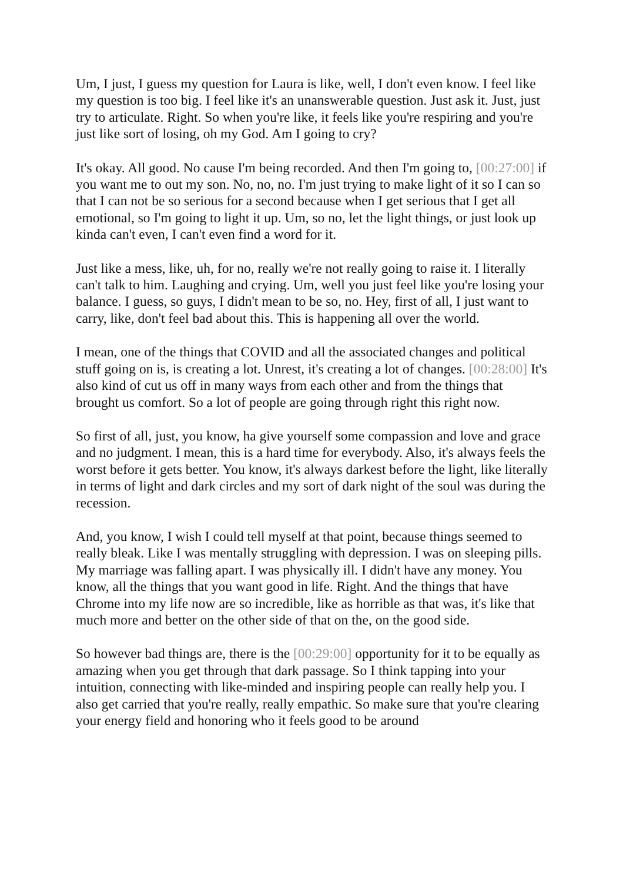Um, I just, I guess my question for Laura is like, well, I don't even know. I feel like my question is too big. I feel like it's an unanswerable question. Just ask it. Just, just try to articulate. Right. So when you're like, it feels like you're respiring and you're just like sort of losing, oh my God. Am I going to cry?
It's okay. All good. No cause I'm being recorded. And then I'm going to, [00:27:00] if you want me to out my son. No, no, no. I'm just trying to make light of it so I can so that I can not be so serious for a second because when I get serious that I get all emotional, so I'm going to light it up. Um, so no, let the light things, or just look up kinda can't even, I can't even find a word for it.
Just like a mess, like, uh, for no, really we're not really going to raise it. I literally can't talk to him. Laughing and crying. Um, well you just feel like you're losing your balance. I guess, so guys, I didn't mean to be so, no. Hey, first of all, I just want to carry, like, don't feel bad about this. This is happening all over the world.
I mean, one of the things that COVID and all the associated changes and political stuff going on is, is creating a lot. Unrest, it's creating a lot of changes. [00:28:00] It's also kind of cut us off in many ways from each other and from the things that brought us comfort. So a lot of people are going through right this right now.
So first of all, just, you know, ha give yourself some compassion and love and grace and no judgment. I mean, this is a hard time for everybody. Also, it's always feels the worst before it gets better. You know, it's always darkest before the light, like literally in terms of light and dark circles and my sort of dark night of the soul was during the recession.
And, you know, I wish I could tell myself at that point, because things seemed to really bleak. Like I was mentally struggling with depression. I was on sleeping pills. My marriage was falling apart. I was physically ill. I didn't have any money. You know, all the things that you want good in life. Right. And the things that have Chrome into my life now are so incredible, like as horrible as that was, it's like that much more and better on the other side of that on the, on the good side.
So however bad things are, there is the [00:29:00] opportunity for it to be equally as amazing when you get through that dark passage. So I think tapping into your intuition, connecting with like-minded and inspiring people can really help you. I also get carried that you're really, really empathic. So make sure that you're clearing your energy field and honoring who it feels good to be around